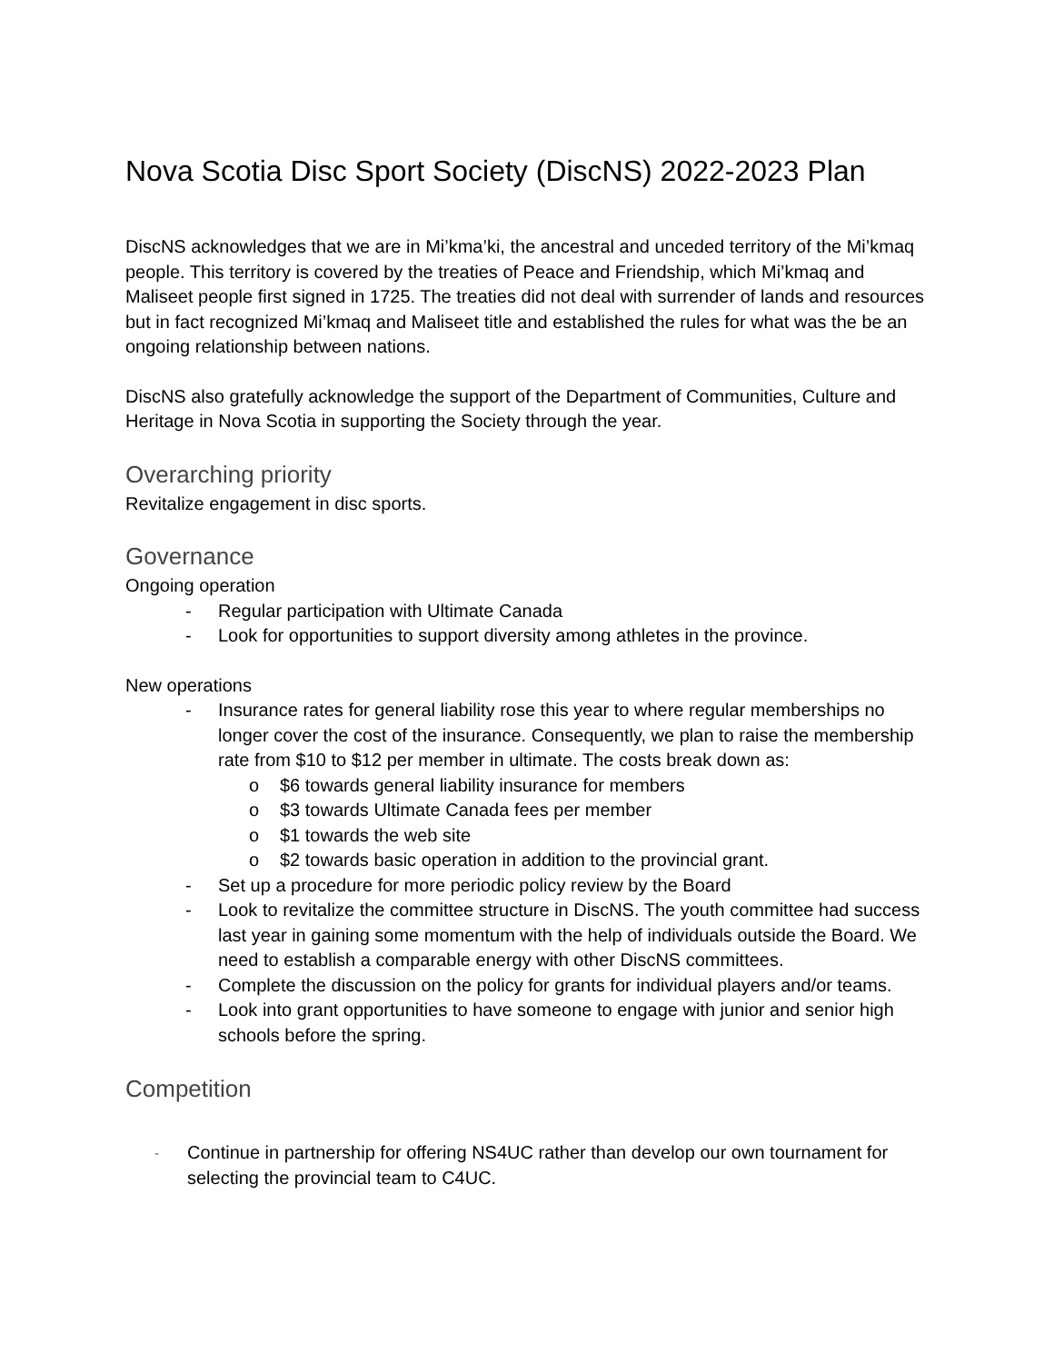Nova Scotia Disc Sport Society (DiscNS) 2022-2023 Plan
DiscNS acknowledges that we are in Mi’kma’ki, the ancestral and unceded territory of the Mi’kmaq people. This territory is covered by the treaties of Peace and Friendship, which Mi’kmaq and Maliseet people first signed in 1725. The treaties did not deal with surrender of lands and resources but in fact recognized Mi’kmaq and Maliseet title and established the rules for what was the be an ongoing relationship between nations.
DiscNS also gratefully acknowledge the support of the Department of Communities, Culture and Heritage in Nova Scotia in supporting the Society through the year.
Overarching priority
Revitalize engagement in disc sports.
Governance
Ongoing operation
- Regular participation with Ultimate Canada
- Look for opportunities to support diversity among athletes in the province.
New operations
- Insurance rates for general liability rose this year to where regular memberships no longer cover the cost of the insurance. Consequently, we plan to raise the membership rate from $10 to $12 per member in ultimate. The costs break down as:
o $6 towards general liability insurance for members
o $3 towards Ultimate Canada fees per member
o $1 towards the web site
o $2 towards basic operation in addition to the provincial grant.
- Set up a procedure for more periodic policy review by the Board
- Look to revitalize the committee structure in DiscNS. The youth committee had success last year in gaining some momentum with the help of individuals outside the Board. We need to establish a comparable energy with other DiscNS committees.
- Complete the discussion on the policy for grants for individual players and/or teams.
- Look into grant opportunities to have someone to engage with junior and senior high schools before the spring.
Competition
- Continue in partnership for offering NS4UC rather than develop our own tournament for selecting the provincial team to C4UC.